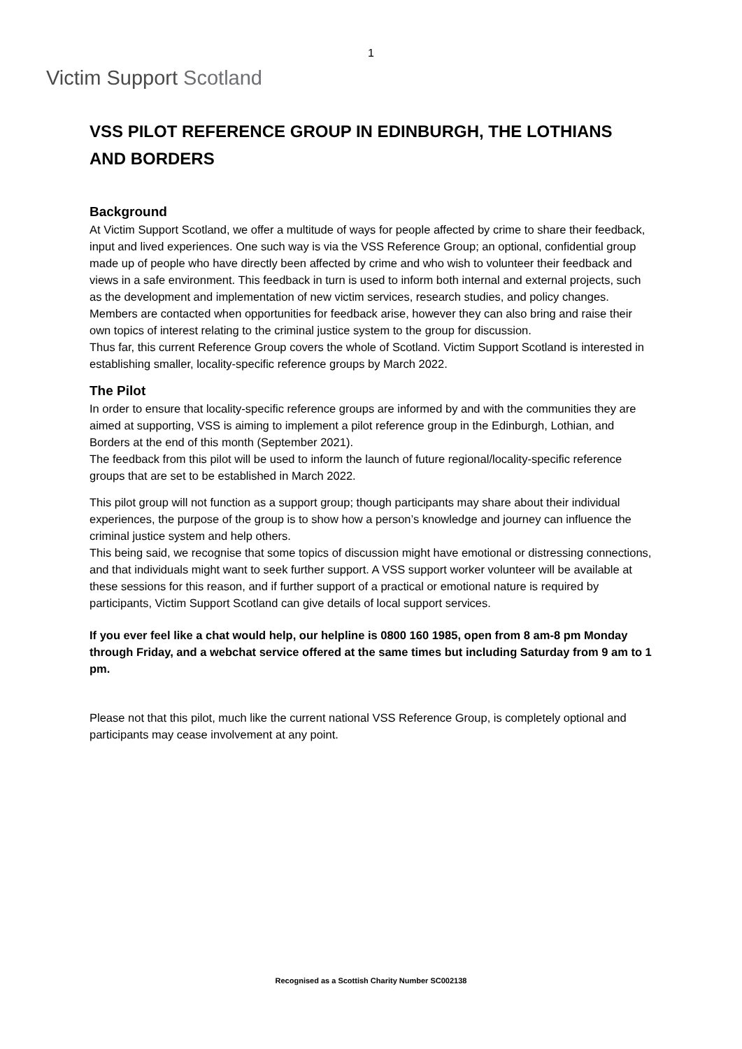Victim Support Scotland
1
VSS PILOT REFERENCE GROUP IN EDINBURGH, THE LOTHIANS AND BORDERS
Background
At Victim Support Scotland, we offer a multitude of ways for people affected by crime to share their feedback, input and lived experiences. One such way is via the VSS Reference Group; an optional, confidential group made up of people who have directly been affected by crime and who wish to volunteer their feedback and views in a safe environment. This feedback in turn is used to inform both internal and external projects, such as the development and implementation of new victim services, research studies, and policy changes. Members are contacted when opportunities for feedback arise, however they can also bring and raise their own topics of interest relating to the criminal justice system to the group for discussion.
Thus far, this current Reference Group covers the whole of Scotland. Victim Support Scotland is interested in establishing smaller, locality-specific reference groups by March 2022.
The Pilot
In order to ensure that locality-specific reference groups are informed by and with the communities they are aimed at supporting, VSS is aiming to implement a pilot reference group in the Edinburgh, Lothian, and Borders at the end of this month (September 2021).
The feedback from this pilot will be used to inform the launch of future regional/locality-specific reference groups that are set to be established in March 2022.
This pilot group will not function as a support group; though participants may share about their individual experiences, the purpose of the group is to show how a person’s knowledge and journey can influence the criminal justice system and help others.
This being said, we recognise that some topics of discussion might have emotional or distressing connections, and that individuals might want to seek further support. A VSS support worker volunteer will be available at these sessions for this reason, and if further support of a practical or emotional nature is required by participants, Victim Support Scotland can give details of local support services.
If you ever feel like a chat would help, our helpline is 0800 160 1985, open from 8 am-8 pm Monday through Friday, and a webchat service offered at the same times but including Saturday from 9 am to 1 pm.
Please not that this pilot, much like the current national VSS Reference Group, is completely optional and participants may cease involvement at any point.
Recognised as a Scottish Charity Number SC002138